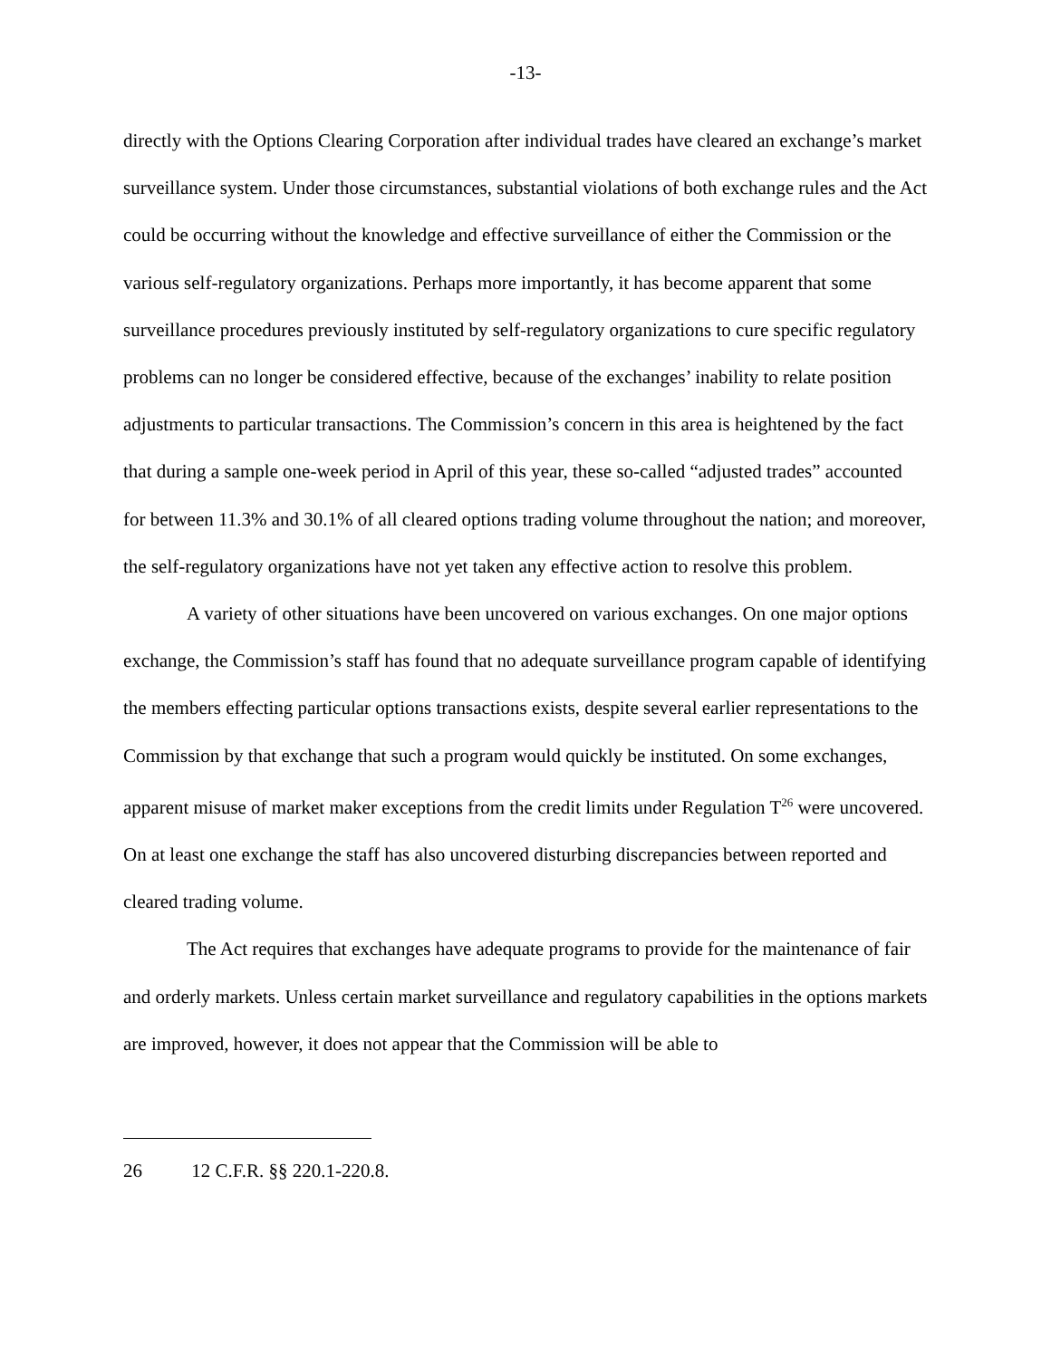-13-
directly with the Options Clearing Corporation after individual trades have cleared an exchange’s market surveillance system. Under those circumstances, substantial violations of both exchange rules and the Act could be occurring without the knowledge and effective surveillance of either the Commission or the various self-regulatory organizations. Perhaps more importantly, it has become apparent that some surveillance procedures previously instituted by self-regulatory organizations to cure specific regulatory problems can no longer be considered effective, because of the exchanges’ inability to relate position adjustments to particular transactions. The Commission’s concern in this area is heightened by the fact that during a sample one-week period in April of this year, these so-called “adjusted trades” accounted for between 11.3% and 30.1% of all cleared options trading volume throughout the nation; and moreover, the self-regulatory organizations have not yet taken any effective action to resolve this problem.
A variety of other situations have been uncovered on various exchanges. On one major options exchange, the Commission’s staff has found that no adequate surveillance program capable of identifying the members effecting particular options transactions exists, despite several earlier representations to the Commission by that exchange that such a program would quickly be instituted. On some exchanges, apparent misuse of market maker exceptions from the credit limits under Regulation T<sup>26</sup> were uncovered. On at least one exchange the staff has also uncovered disturbing discrepancies between reported and cleared trading volume.
The Act requires that exchanges have adequate programs to provide for the maintenance of fair and orderly markets. Unless certain market surveillance and regulatory capabilities in the options markets are improved, however, it does not appear that the Commission will be able to
26 12 C.F.R. §§ 220.1-220.8.